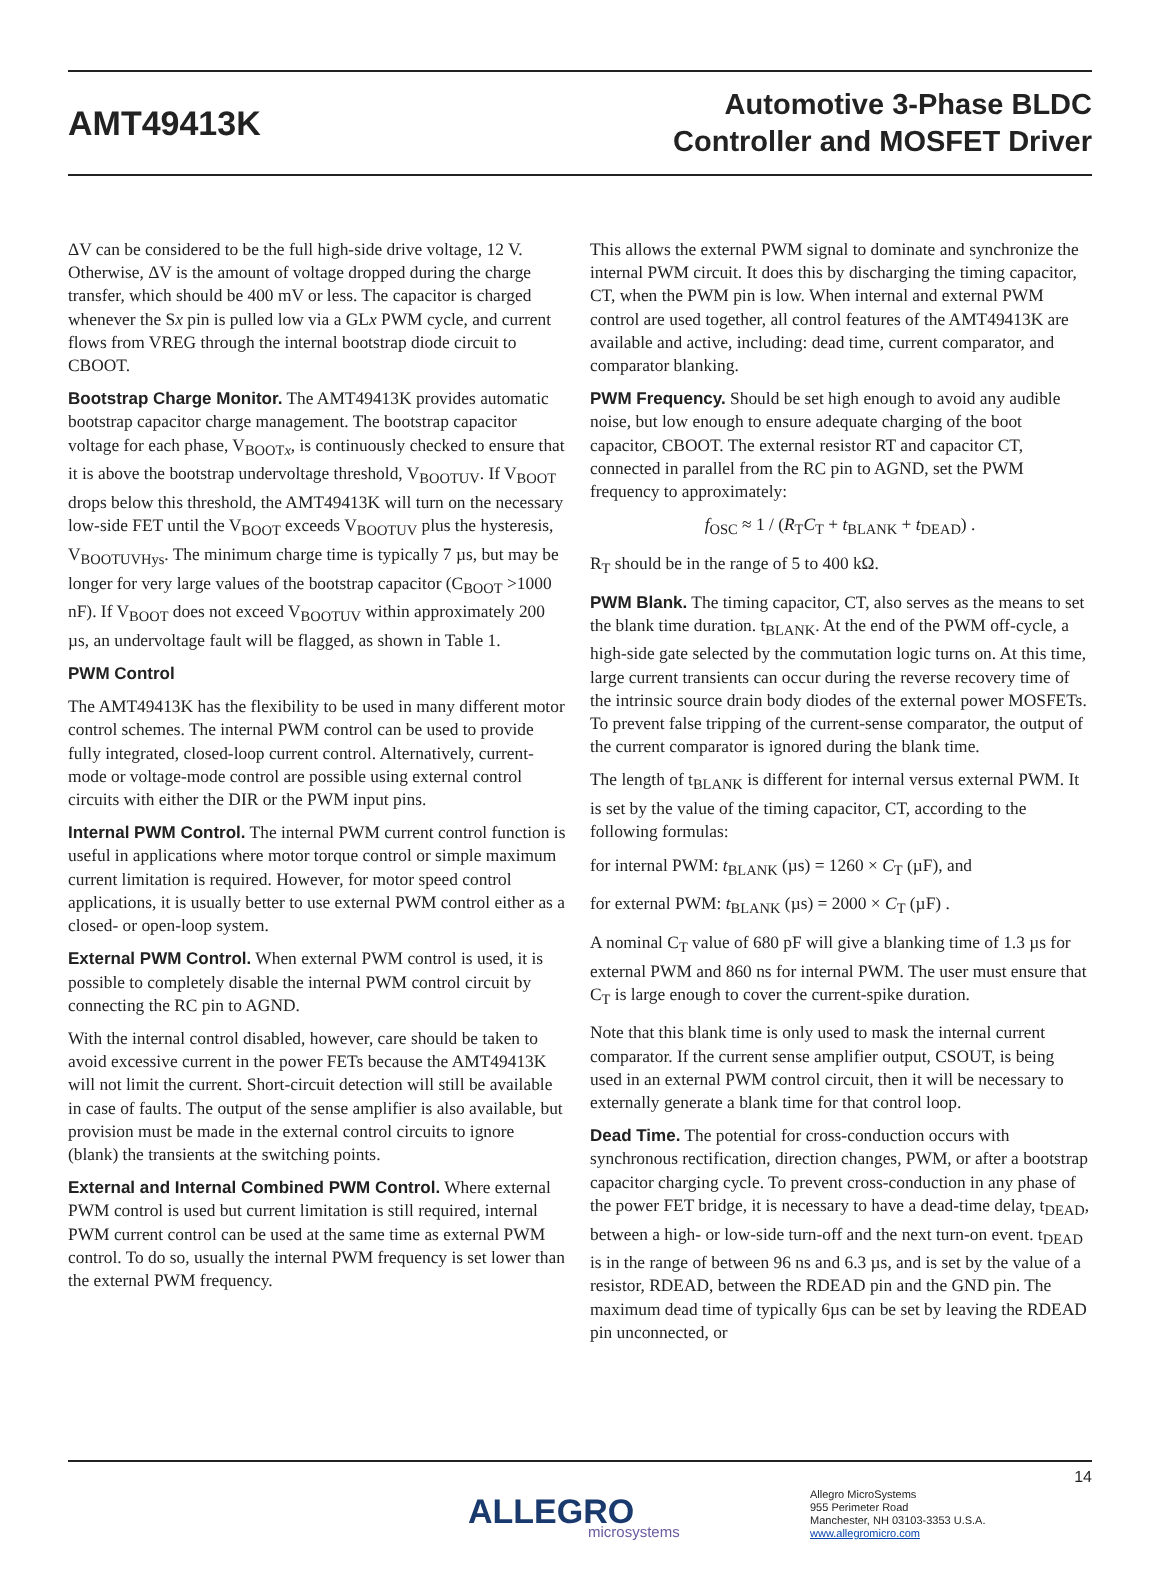AMT49413K
Automotive 3-Phase BLDC
Controller and MOSFET Driver
ΔV can be considered to be the full high-side drive voltage, 12 V. Otherwise, ΔV is the amount of voltage dropped during the charge transfer, which should be 400 mV or less. The capacitor is charged whenever the Sx pin is pulled low via a GLx PWM cycle, and current flows from VREG through the internal bootstrap diode circuit to CBOOT.
Bootstrap Charge Monitor. The AMT49413K provides automatic bootstrap capacitor charge management. The bootstrap capacitor voltage for each phase, V<sub>BOOTx</sub>, is continuously checked to ensure that it is above the bootstrap undervoltage threshold, V<sub>BOOTUV</sub>. If V<sub>BOOT</sub> drops below this threshold, the AMT49413K will turn on the necessary low-side FET until the V<sub>BOOT</sub> exceeds V<sub>BOOTUV</sub> plus the hysteresis, V<sub>BOOTUVHys</sub>. The minimum charge time is typically 7 µs, but may be longer for very large values of the bootstrap capacitor (C<sub>BOOT</sub> >1000 nF). If V<sub>BOOT</sub> does not exceed V<sub>BOOTUV</sub> within approximately 200 µs, an undervoltage fault will be flagged, as shown in Table 1.
PWM Control
The AMT49413K has the flexibility to be used in many different motor control schemes. The internal PWM control can be used to provide fully integrated, closed-loop current control. Alternatively, current-mode or voltage-mode control are possible using external control circuits with either the DIR or the PWM input pins.
Internal PWM Control. The internal PWM current control function is useful in applications where motor torque control or simple maximum current limitation is required. However, for motor speed control applications, it is usually better to use external PWM control either as a closed- or open-loop system.
External PWM Control. When external PWM control is used, it is possible to completely disable the internal PWM control circuit by connecting the RC pin to AGND.
With the internal control disabled, however, care should be taken to avoid excessive current in the power FETs because the AMT49413K will not limit the current. Short-circuit detection will still be available in case of faults. The output of the sense amplifier is also available, but provision must be made in the external control circuits to ignore (blank) the transients at the switching points.
External and Internal Combined PWM Control. Where external PWM control is used but current limitation is still required, internal PWM current control can be used at the same time as external PWM control. To do so, usually the internal PWM frequency is set lower than the external PWM frequency.
This allows the external PWM signal to dominate and synchronize the internal PWM circuit. It does this by discharging the timing capacitor, CT, when the PWM pin is low. When internal and external PWM control are used together, all control features of the AMT49413K are available and active, including: dead time, current comparator, and comparator blanking.
PWM Frequency. Should be set high enough to avoid any audible noise, but low enough to ensure adequate charging of the boot capacitor, CBOOT. The external resistor RT and capacitor CT, connected in parallel from the RC pin to AGND, set the PWM frequency to approximately:
f<sub>OSC</sub> ≈ 1 / (R<sub>T</sub>C<sub>T</sub> + t<sub>BLANK</sub> + t<sub>DEAD</sub>) .
R<sub>T</sub> should be in the range of 5 to 400 kΩ.
PWM Blank. The timing capacitor, CT, also serves as the means to set the blank time duration. t<sub>BLANK</sub>. At the end of the PWM off-cycle, a high-side gate selected by the commutation logic turns on. At this time, large current transients can occur during the reverse recovery time of the intrinsic source drain body diodes of the external power MOSFETs. To prevent false tripping of the current-sense comparator, the output of the current comparator is ignored during the blank time.
The length of t<sub>BLANK</sub> is different for internal versus external PWM. It is set by the value of the timing capacitor, CT, according to the following formulas:
for internal PWM: t<sub>BLANK</sub> (µs) = 1260 × C<sub>T</sub> (µF), and
for external PWM: t<sub>BLANK</sub> (µs) = 2000 × C<sub>T</sub> (µF) .
A nominal C<sub>T</sub> value of 680 pF will give a blanking time of 1.3 µs for external PWM and 860 ns for internal PWM. The user must ensure that C<sub>T</sub> is large enough to cover the current-spike duration.
Note that this blank time is only used to mask the internal current comparator. If the current sense amplifier output, CSOUT, is being used in an external PWM control circuit, then it will be necessary to externally generate a blank time for that control loop.
Dead Time. The potential for cross-conduction occurs with synchronous rectification, direction changes, PWM, or after a bootstrap capacitor charging cycle. To prevent cross-conduction in any phase of the power FET bridge, it is necessary to have a dead-time delay, t<sub>DEAD</sub>, between a high- or low-side turn-off and the next turn-on event. t<sub>DEAD</sub> is in the range of between 96 ns and 6.3 µs, and is set by the value of a resistor, RDEAD, between the RDEAD pin and the GND pin. The maximum dead time of typically 6µs can be set by leaving the RDEAD pin unconnected, or
14
ALLEGRO
microsystems
Allegro MicroSystems
955 Perimeter Road
Manchester, NH 03103-3353 U.S.A.
www.allegromicro.com